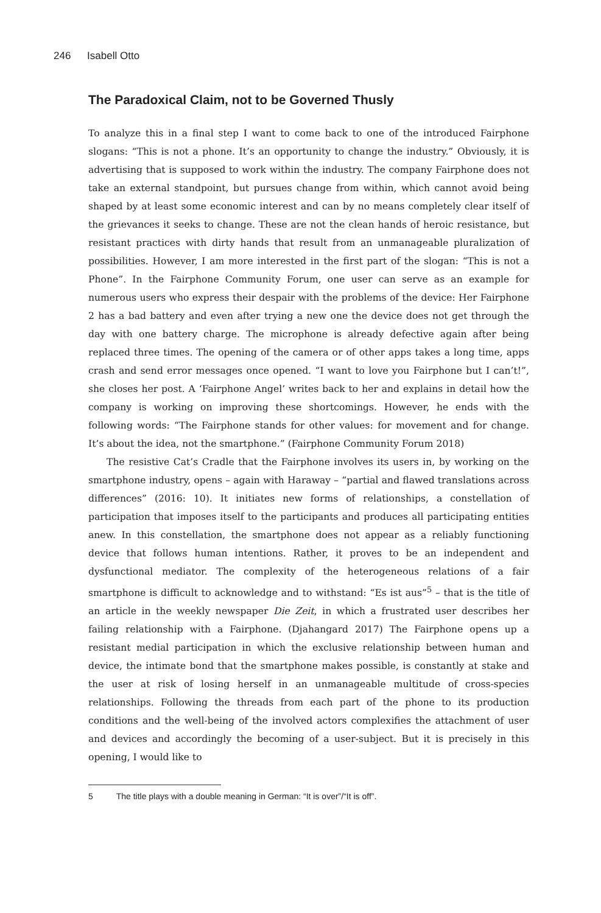246 Isabell Otto
The Paradoxical Claim, not to be Governed Thusly
To analyze this in a final step I want to come back to one of the introduced Fairphone slogans: “This is not a phone. It’s an opportunity to change the industry.” Obviously, it is advertising that is supposed to work within the industry. The company Fairphone does not take an external standpoint, but pursues change from within, which cannot avoid being shaped by at least some economic interest and can by no means completely clear itself of the grievances it seeks to change. These are not the clean hands of heroic resistance, but resistant practices with dirty hands that result from an unmanageable pluralization of possibilities. However, I am more interested in the first part of the slogan: “This is not a Phone”. In the Fairphone Community Forum, one user can serve as an example for numerous users who express their despair with the problems of the device: Her Fairphone 2 has a bad battery and even after trying a new one the device does not get through the day with one battery charge. The microphone is already defective again after being replaced three times. The opening of the camera or of other apps takes a long time, apps crash and send error messages once opened. “I want to love you Fairphone but I can’t!”, she closes her post. A ‘Fairphone Angel’ writes back to her and explains in detail how the company is working on improving these shortcomings. However, he ends with the following words: “The Fairphone stands for other values: for movement and for change. It’s about the idea, not the smartphone.” (Fairphone Community Forum 2018)
The resistive Cat’s Cradle that the Fairphone involves its users in, by working on the smartphone industry, opens – again with Haraway – “partial and flawed translations across differences” (2016: 10). It initiates new forms of relationships, a constellation of participation that imposes itself to the participants and produces all participating entities anew. In this constellation, the smartphone does not appear as a reliably functioning device that follows human intentions. Rather, it proves to be an independent and dysfunctional mediator. The complexity of the heterogeneous relations of a fair smartphone is difficult to acknowledge and to withstand: “Es ist aus”<sup>5</sup> – that is the title of an article in the weekly newspaper Die Zeit, in which a frustrated user describes her failing relationship with a Fairphone. (Djahangard 2017) The Fairphone opens up a resistant medial participation in which the exclusive relationship between human and device, the intimate bond that the smartphone makes possible, is constantly at stake and the user at risk of losing herself in an unmanageable multitude of cross-species relationships. Following the threads from each part of the phone to its production conditions and the well-being of the involved actors complexifies the attachment of user and devices and accordingly the becoming of a user-subject. But it is precisely in this opening, I would like to
5 The title plays with a double meaning in German: “It is over”/“It is off”.